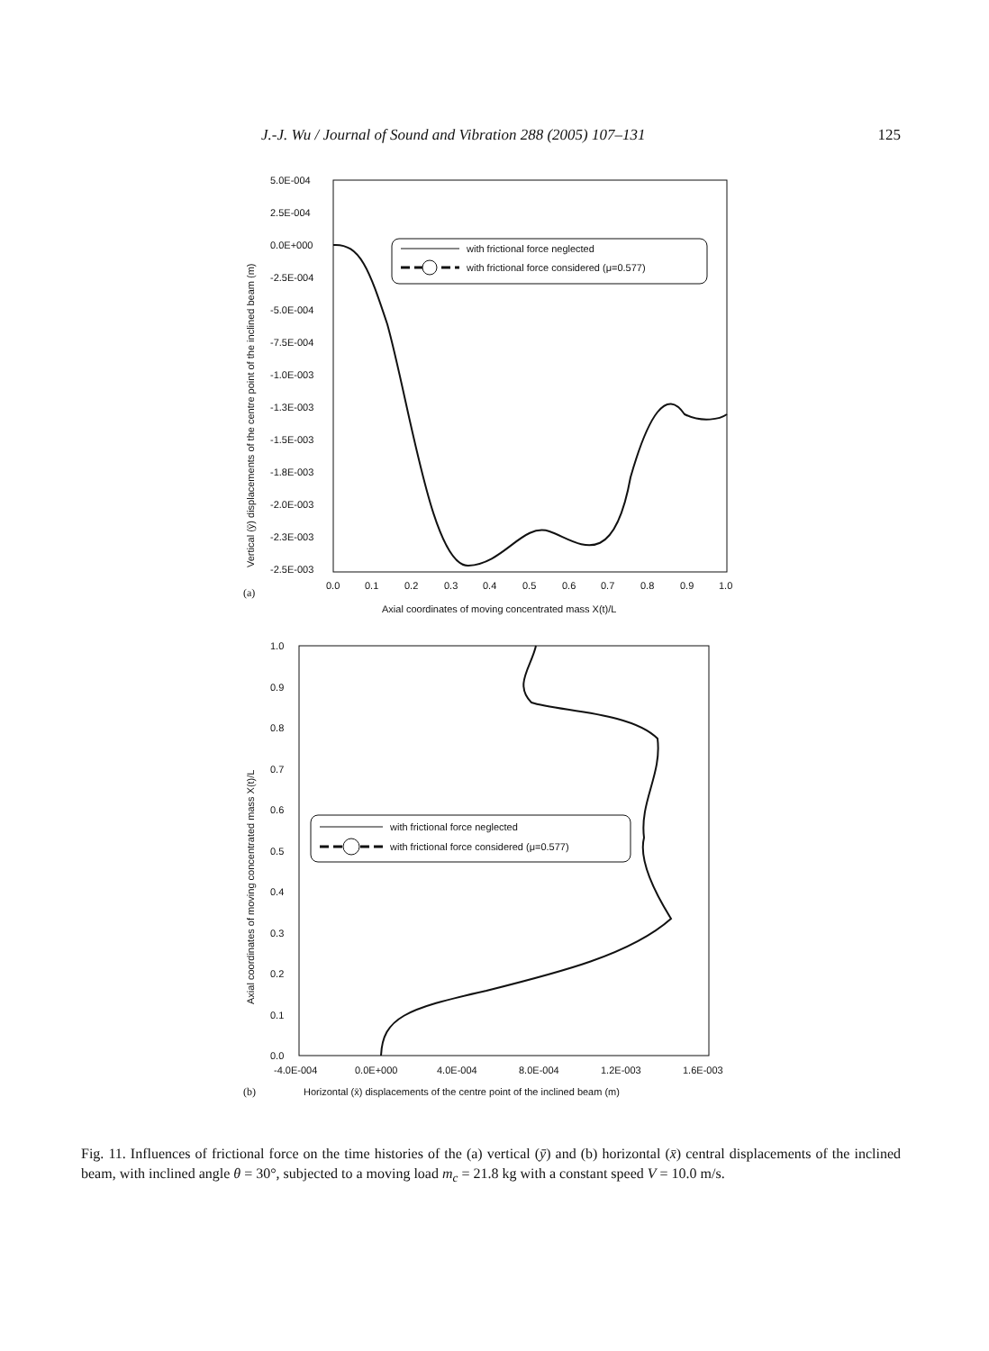J.-J. Wu / Journal of Sound and Vibration 288 (2005) 107–131 125
5.0E-004
2.5E-004
0.0E+000
-2.5E-004
-5.0E-004
-7.5E-004
-1.0E-003
-1.3E-003
-1.5E-003
-1.8E-003
-2.0E-003
-2.3E-003
-2.5E-003
0.0
0.1
0.2
0.3
0.4
0.5
0.6
0.7
0.8
0.9
1.0
(a)
Axial coordinates of moving concentrated mass X(t)/L
Vertical (ȳ) displacements of the centre point of the inclined beam (m)
with frictional force neglected
with frictional force considered (μ=0.577)
1.0
0.9
0.8
0.7
0.6
0.5
0.4
0.3
0.2
0.1
0.0
-4.0E-004
0.0E+000
4.0E-004
8.0E-004
1.2E-003
1.6E-003
(b)
Horizontal (x̄) displacements of the centre point of the inclined beam (m)
Axial coordinates of moving concentrated mass X(t)/L
with frictional force neglected
with frictional force considered (μ=0.577)
Fig. 11. Influences of frictional force on the time histories of the (a) vertical (ȳ) and (b) horizontal (x̄) central displacements of the inclined beam, with inclined angle θ = 30°, subjected to a moving load m<sub>c</sub> = 21.8 kg with a constant speed V = 10.0 m/s.